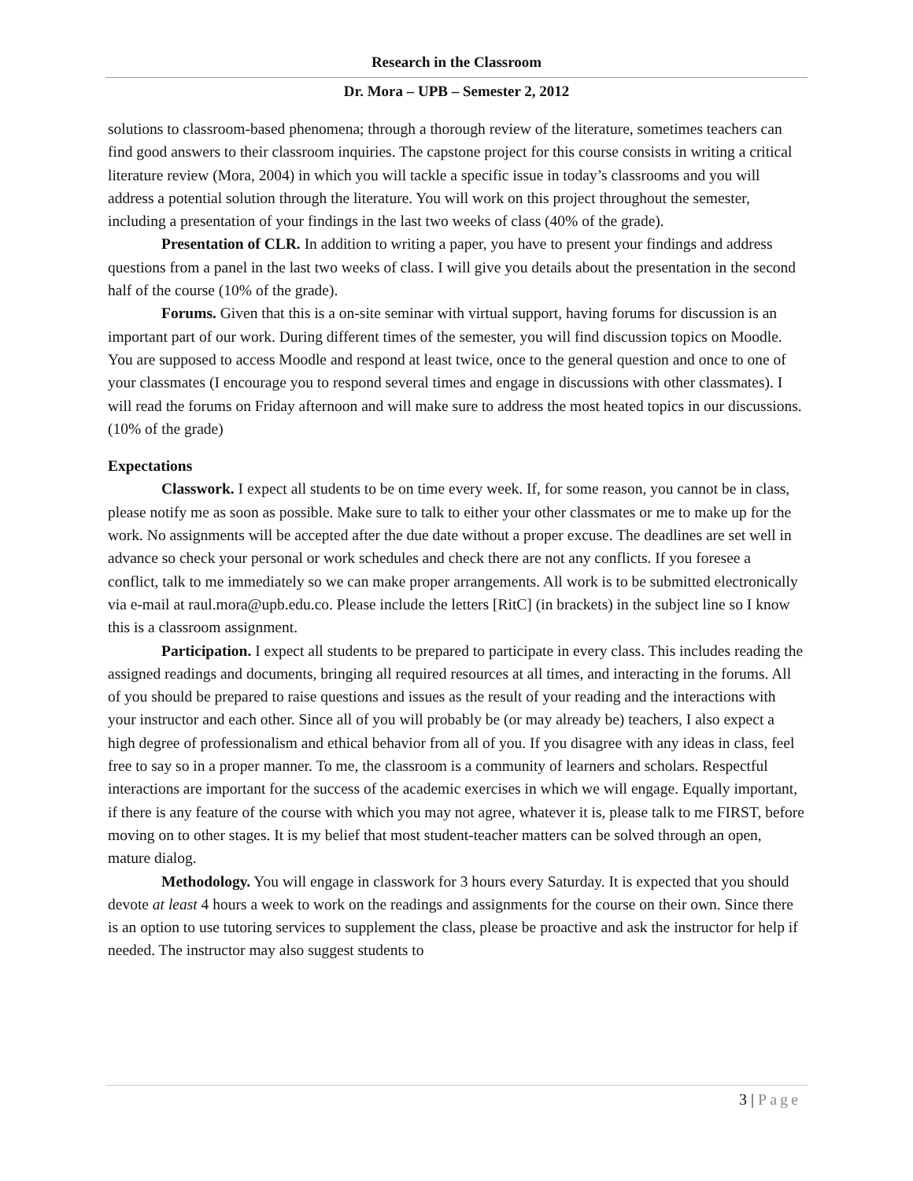Research in the Classroom
Dr. Mora – UPB – Semester 2, 2012
solutions to classroom-based phenomena; through a thorough review of the literature, sometimes teachers can find good answers to their classroom inquiries. The capstone project for this course consists in writing a critical literature review (Mora, 2004) in which you will tackle a specific issue in today’s classrooms and you will address a potential solution through the literature. You will work on this project throughout the semester, including a presentation of your findings in the last two weeks of class (40% of the grade).
Presentation of CLR. In addition to writing a paper, you have to present your findings and address questions from a panel in the last two weeks of class. I will give you details about the presentation in the second half of the course (10% of the grade).
Forums. Given that this is a on-site seminar with virtual support, having forums for discussion is an important part of our work. During different times of the semester, you will find discussion topics on Moodle. You are supposed to access Moodle and respond at least twice, once to the general question and once to one of your classmates (I encourage you to respond several times and engage in discussions with other classmates). I will read the forums on Friday afternoon and will make sure to address the most heated topics in our discussions. (10% of the grade)
Expectations
Classwork. I expect all students to be on time every week. If, for some reason, you cannot be in class, please notify me as soon as possible. Make sure to talk to either your other classmates or me to make up for the work. No assignments will be accepted after the due date without a proper excuse. The deadlines are set well in advance so check your personal or work schedules and check there are not any conflicts. If you foresee a conflict, talk to me immediately so we can make proper arrangements. All work is to be submitted electronically via e-mail at raul.mora@upb.edu.co. Please include the letters [RitC] (in brackets) in the subject line so I know this is a classroom assignment.
Participation. I expect all students to be prepared to participate in every class. This includes reading the assigned readings and documents, bringing all required resources at all times, and interacting in the forums. All of you should be prepared to raise questions and issues as the result of your reading and the interactions with your instructor and each other. Since all of you will probably be (or may already be) teachers, I also expect a high degree of professionalism and ethical behavior from all of you. If you disagree with any ideas in class, feel free to say so in a proper manner. To me, the classroom is a community of learners and scholars. Respectful interactions are important for the success of the academic exercises in which we will engage. Equally important, if there is any feature of the course with which you may not agree, whatever it is, please talk to me FIRST, before moving on to other stages. It is my belief that most student-teacher matters can be solved through an open, mature dialog.
Methodology. You will engage in classwork for 3 hours every Saturday. It is expected that you should devote at least 4 hours a week to work on the readings and assignments for the course on their own. Since there is an option to use tutoring services to supplement the class, please be proactive and ask the instructor for help if needed. The instructor may also suggest students to
3 | Page